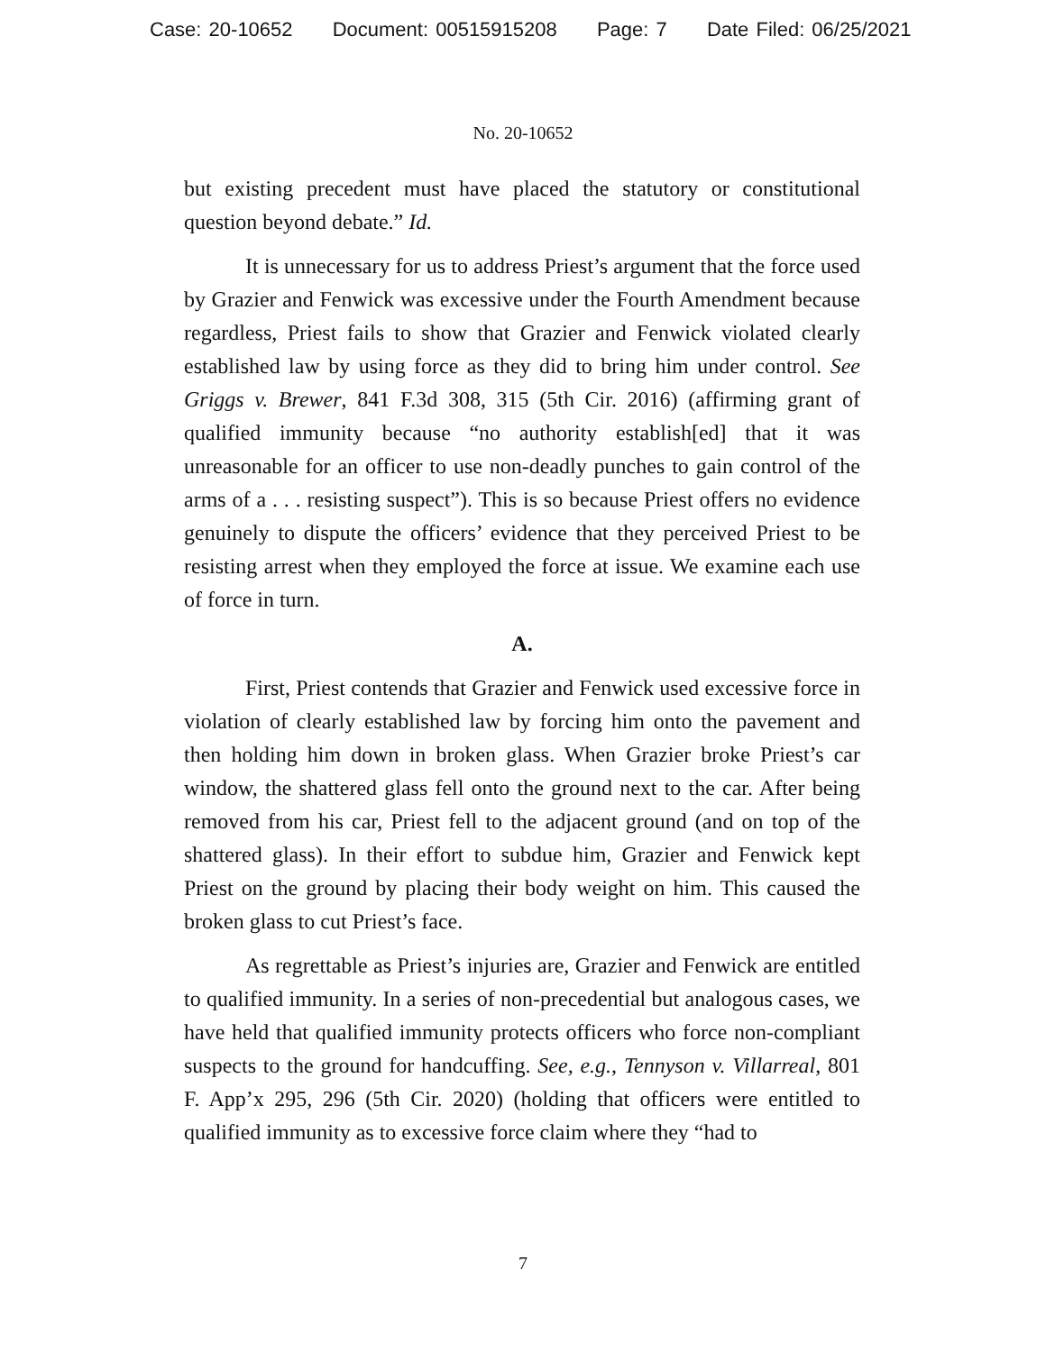Case: 20-10652 Document: 00515915208 Page: 7 Date Filed: 06/25/2021
No. 20-10652
but existing precedent must have placed the statutory or constitutional question beyond debate.” Id.
It is unnecessary for us to address Priest’s argument that the force used by Grazier and Fenwick was excessive under the Fourth Amendment because regardless, Priest fails to show that Grazier and Fenwick violated clearly established law by using force as they did to bring him under control. See Griggs v. Brewer, 841 F.3d 308, 315 (5th Cir. 2016) (affirming grant of qualified immunity because “no authority establish[ed] that it was unreasonable for an officer to use non-deadly punches to gain control of the arms of a . . . resisting suspect”). This is so because Priest offers no evidence genuinely to dispute the officers’ evidence that they perceived Priest to be resisting arrest when they employed the force at issue. We examine each use of force in turn.
A.
First, Priest contends that Grazier and Fenwick used excessive force in violation of clearly established law by forcing him onto the pavement and then holding him down in broken glass. When Grazier broke Priest’s car window, the shattered glass fell onto the ground next to the car. After being removed from his car, Priest fell to the adjacent ground (and on top of the shattered glass). In their effort to subdue him, Grazier and Fenwick kept Priest on the ground by placing their body weight on him. This caused the broken glass to cut Priest’s face.
As regrettable as Priest’s injuries are, Grazier and Fenwick are entitled to qualified immunity. In a series of non-precedential but analogous cases, we have held that qualified immunity protects officers who force non-compliant suspects to the ground for handcuffing. See, e.g., Tennyson v. Villarreal, 801 F. App’x 295, 296 (5th Cir. 2020) (holding that officers were entitled to qualified immunity as to excessive force claim where they “had to
7